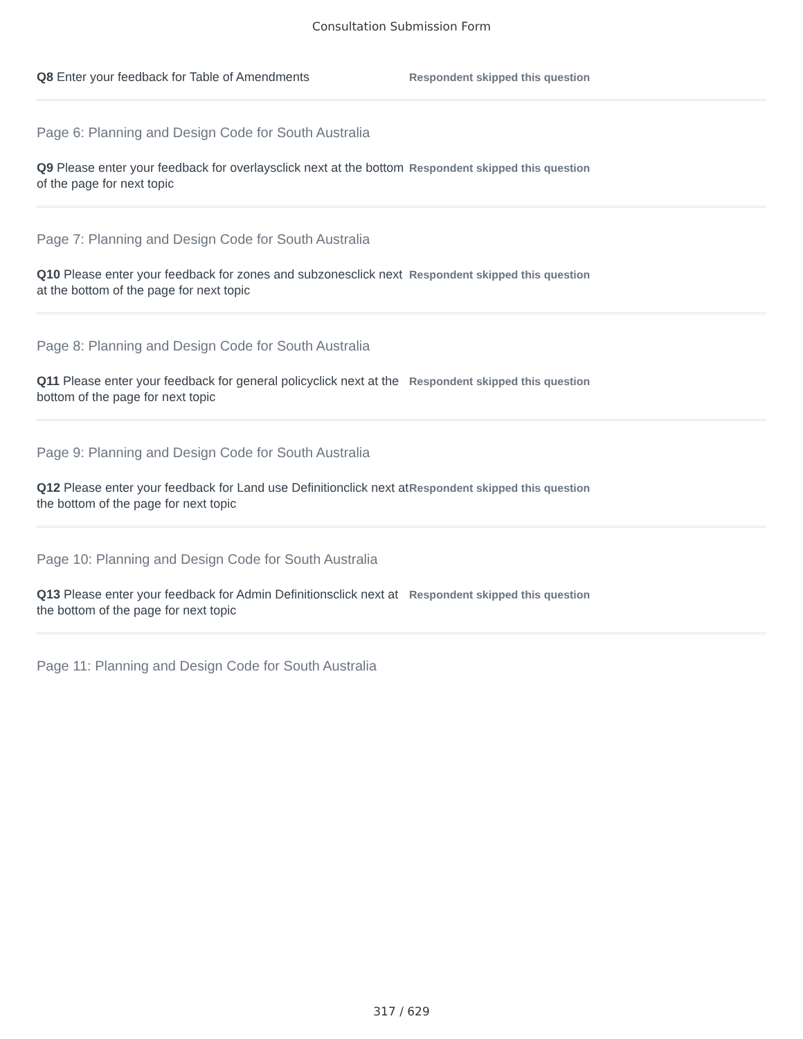Consultation Submission Form
Q8 Enter your feedback for Table of Amendments
Respondent skipped this question
Page 6: Planning and Design Code for South Australia
Q9 Please enter your feedback for overlaysclick next at the bottom of the page for next topic
Respondent skipped this question
Page 7: Planning and Design Code for South Australia
Q10 Please enter your feedback for zones and subzonesclick next at the bottom of the page for next topic
Respondent skipped this question
Page 8: Planning and Design Code for South Australia
Q11 Please enter your feedback for general policyclick next at the bottom of the page for next topic
Respondent skipped this question
Page 9: Planning and Design Code for South Australia
Q12 Please enter your feedback for Land use Definitionclick next at the bottom of the page for next topic
Respondent skipped this question
Page 10: Planning and Design Code for South Australia
Q13 Please enter your feedback for Admin Definitionsclick next at the bottom of the page for next topic
Respondent skipped this question
Page 11: Planning and Design Code for South Australia
317 / 629